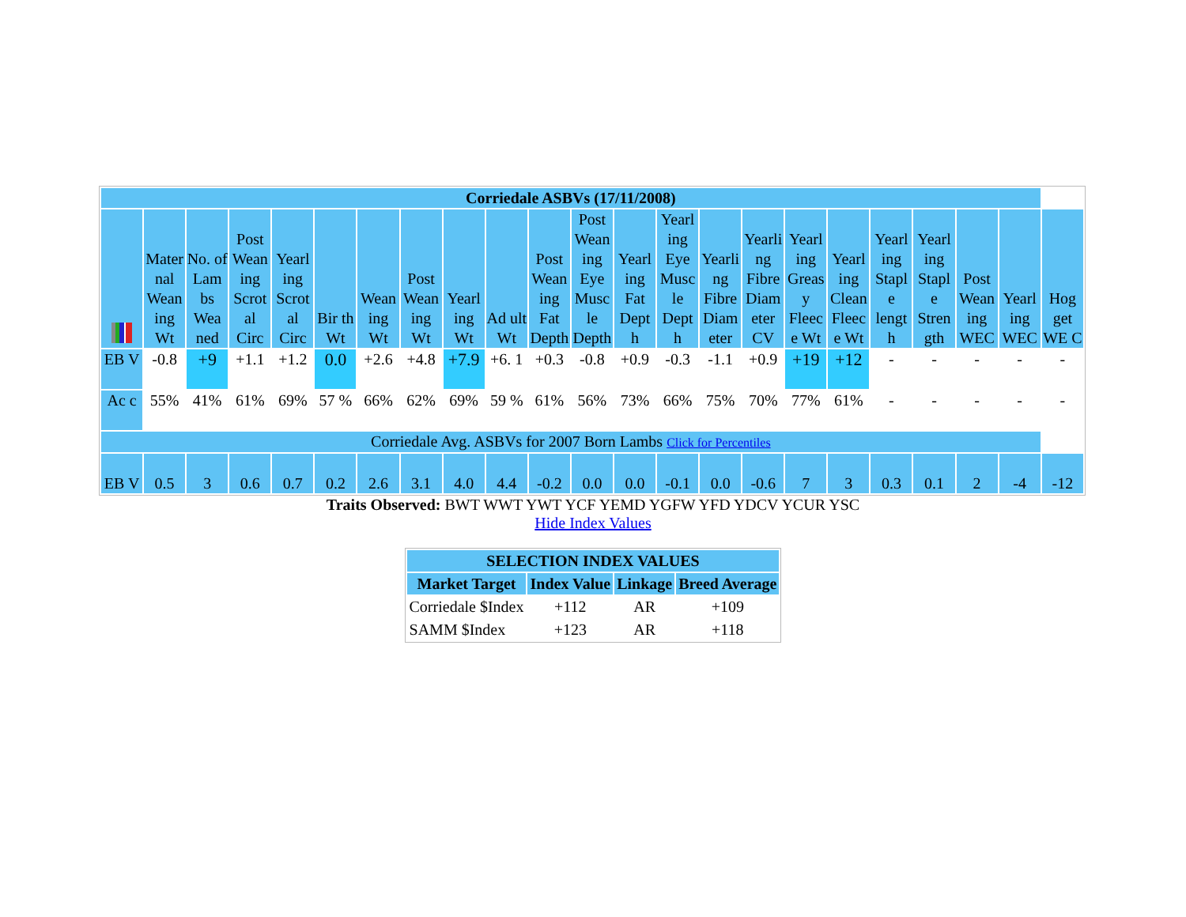| Corriedale ASBVs (17/11/2008) | | | | | | | | | | | | | | | | | | | | | | |
| --- | --- | --- | --- | --- | --- | --- | --- | --- | --- | --- | --- | --- | --- | --- | --- | --- | --- | --- | --- | --- | --- | --- |
| | Mater nal Wean ing Wt | No. of Lam bs Wea ned | Post Wean ing Scrot al Circ | Yearl ing Scrot al Circ | Bir th Wt | Wean ing Wt | Post Wean ing Wt | Yearl ing Wt | Ad ult Wt | Post Wean ing Fat Depth | Post Wean ing Eye Musc le Depth | Yearl ing Fat Dept h | Yearl ing Eye Musc le Dept h | Yearli ng Fibre Diam eter | Yearli ng Fibre Diam eter CV | Yearl ing Greas y Fleec e Wt | Yearl ing Clean Fleec e Wt | Yearl ing Stapl e lengt h | Yearl ing Stapl e Stren gth | Post Wean ing WEC | Yearl ing WEC | Hog get WE C |
| EB V | -0.8 | +9 | +1.1 | +1.2 | 0.0 | +2.6 | +4.8 | +7.9 | +6. 1 | +0.3 | -0.8 | +0.9 | -0.3 | -1.1 | +0.9 | +19 | +12 | - | - | - | - | - |
| Ac c | 55% | 41% | 61% | 69% | 57 % | 66% | 62% | 69% | 59 % | 61% | 56% | 73% | 66% | 75% | 70% | 77% | 61% | - | - | - | - | - |
| Corriedale Avg. ASBVs for 2007 Born Lambs Click for Percentiles | | | | | | | | | | | | | | | | | | | | | | |
| EB V | 0.5 | 3 | 0.6 | 0.7 | 0.2 | 2.6 | 3.1 | 4.0 | 4.4 | -0.2 | 0.0 | 0.0 | -0.1 | 0.0 | -0.6 | 7 | 3 | 0.3 | 0.1 | 2 | -4 | -12 |
Traits Observed: BWT WWT YWT YCF YEMD YGFW YFD YDCV YCUR YSC
Hide Index Values
| SELECTION INDEX VALUES | | | |
| --- | --- | --- | --- |
| Market Target | Index Value | Linkage | Breed Average |
| Corriedale $Index | +112 | AR | +109 |
| SAMM $Index | +123 | AR | +118 |